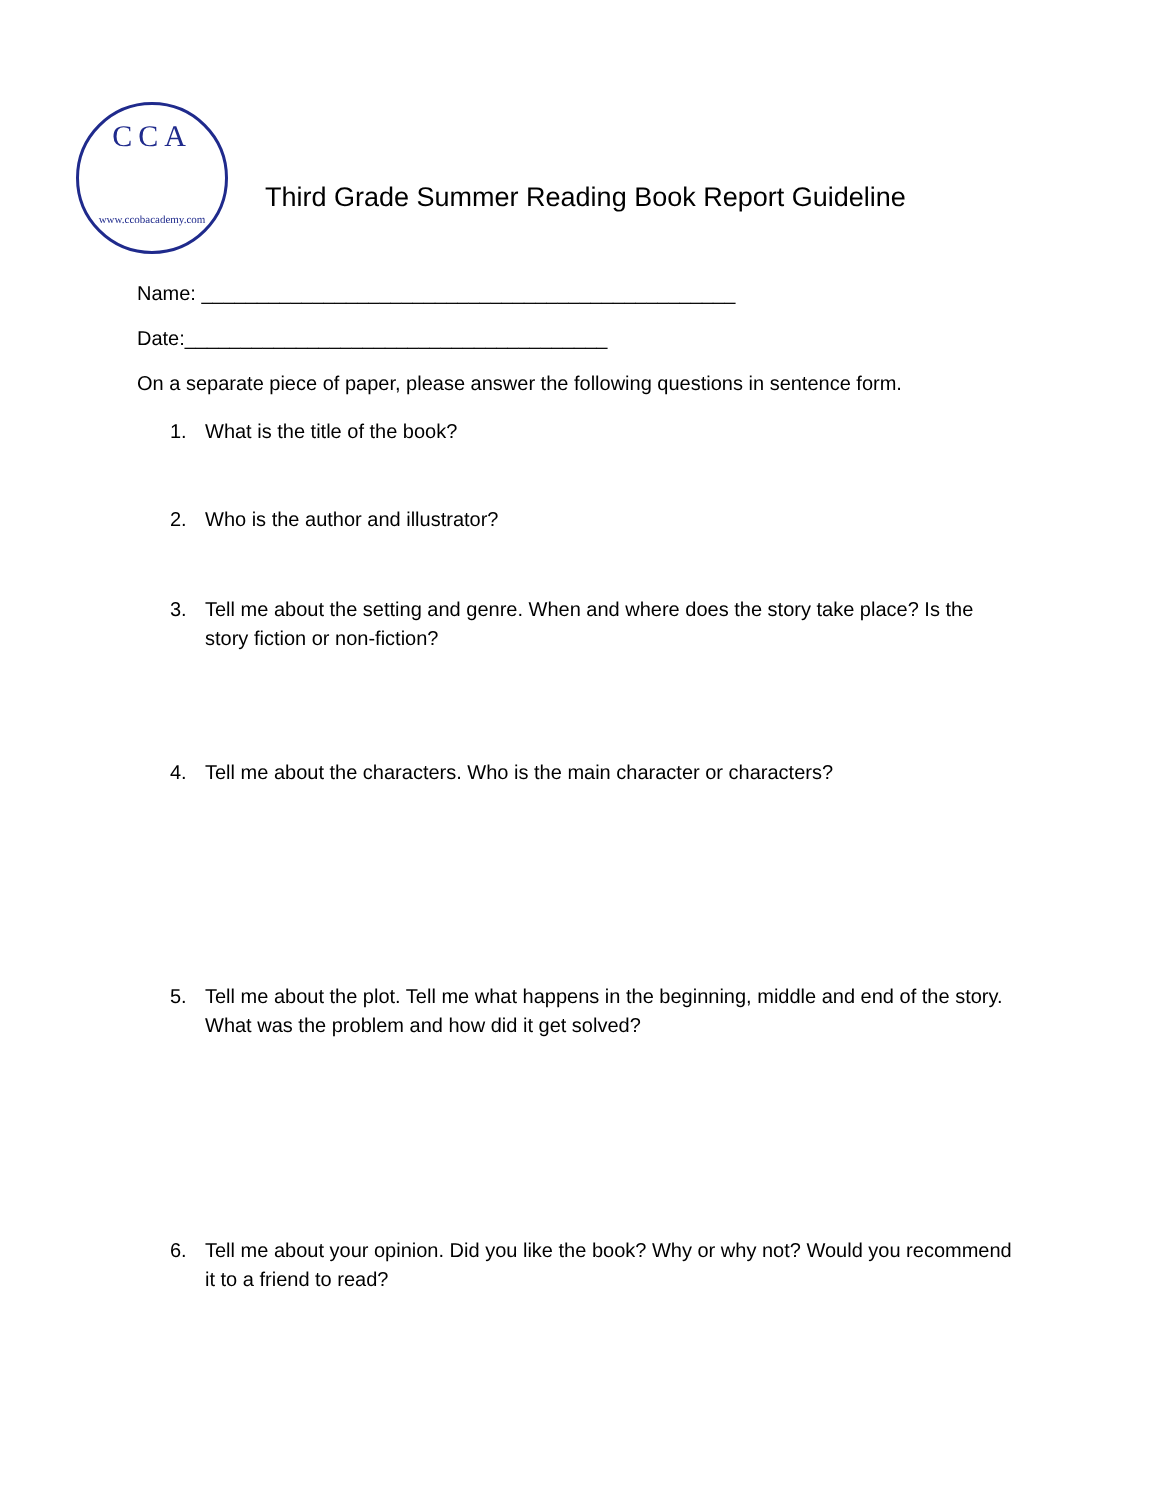CCA
www.ccobacademy.com
Third Grade Summer Reading Book Report Guideline
Name: ________________________________________________
Date:______________________________________
On a separate piece of paper, please answer the following questions in sentence form.
1. What is the title of the book?
2. Who is the author and illustrator?
3. Tell me about the setting and genre. When and where does the story take place? Is the story fiction or non-fiction?
4. Tell me about the characters. Who is the main character or characters?
5. Tell me about the plot. Tell me what happens in the beginning, middle and end of the story. What was the problem and how did it get solved?
6. Tell me about your opinion. Did you like the book? Why or why not? Would you recommend it to a friend to read?